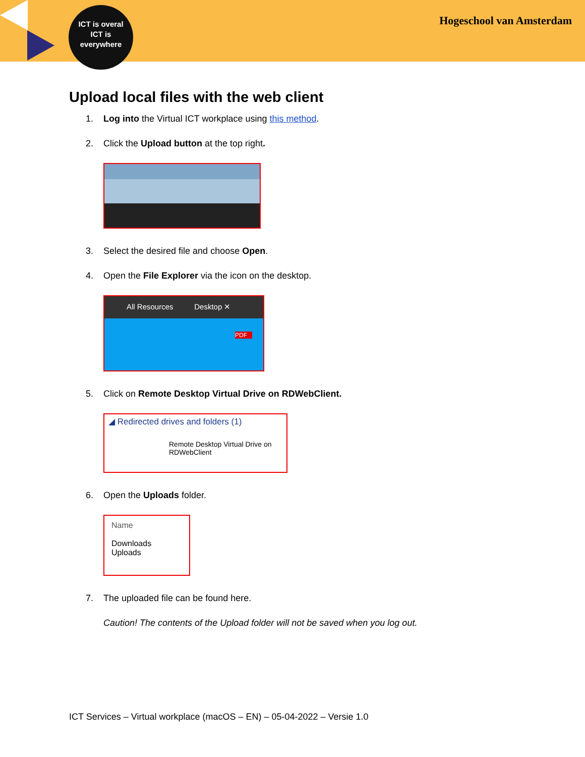ICT is overal
ICT is
everywhere
Hogeschool van Amsterdam
Upload local files with the web client
1. Log into the Virtual ICT workplace using this method.
2. Click the Upload button at the top right.
3. Select the desired file and choose Open.
4. Open the File Explorer via the icon on the desktop.
All Resources Desktop ✕
PDF
5. Click on Remote Desktop Virtual Drive on RDWebClient.
◢ Redirected drives and folders (1)
Remote Desktop Virtual Drive on
RDWebClient
6. Open the Uploads folder.
Name
Downloads
Uploads
7. The uploaded file can be found here.
Caution! The contents of the Upload folder will not be saved when you log out.
ICT Services – Virtual workplace (macOS – EN) – 05-04-2022 – Versie 1.0